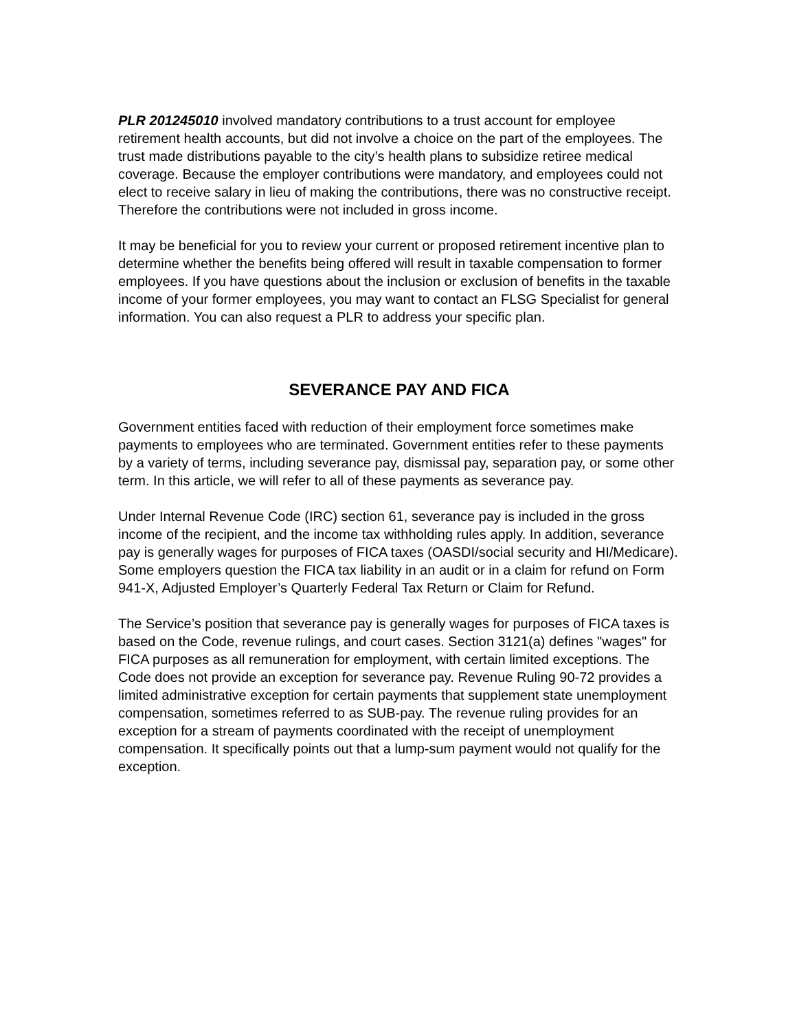PLR 201245010 involved mandatory contributions to a trust account for employee retirement health accounts, but did not involve a choice on the part of the employees. The trust made distributions payable to the city’s health plans to subsidize retiree medical coverage. Because the employer contributions were mandatory, and employees could not elect to receive salary in lieu of making the contributions, there was no constructive receipt. Therefore the contributions were not included in gross income.
It may be beneficial for you to review your current or proposed retirement incentive plan to determine whether the benefits being offered will result in taxable compensation to former employees. If you have questions about the inclusion or exclusion of benefits in the taxable income of your former employees, you may want to contact an FLSG Specialist for general information. You can also request a PLR to address your specific plan.
SEVERANCE PAY AND FICA
Government entities faced with reduction of their employment force sometimes make payments to employees who are terminated. Government entities refer to these payments by a variety of terms, including severance pay, dismissal pay, separation pay, or some other term. In this article, we will refer to all of these payments as severance pay.
Under Internal Revenue Code (IRC) section 61, severance pay is included in the gross income of the recipient, and the income tax withholding rules apply. In addition, severance pay is generally wages for purposes of FICA taxes (OASDI/social security and HI/Medicare). Some employers question the FICA tax liability in an audit or in a claim for refund on Form 941-X, Adjusted Employer’s Quarterly Federal Tax Return or Claim for Refund.
The Service’s position that severance pay is generally wages for purposes of FICA taxes is based on the Code, revenue rulings, and court cases. Section 3121(a) defines "wages" for FICA purposes as all remuneration for employment, with certain limited exceptions. The Code does not provide an exception for severance pay. Revenue Ruling 90-72 provides a limited administrative exception for certain payments that supplement state unemployment compensation, sometimes referred to as SUB-pay. The revenue ruling provides for an exception for a stream of payments coordinated with the receipt of unemployment compensation. It specifically points out that a lump-sum payment would not qualify for the exception.